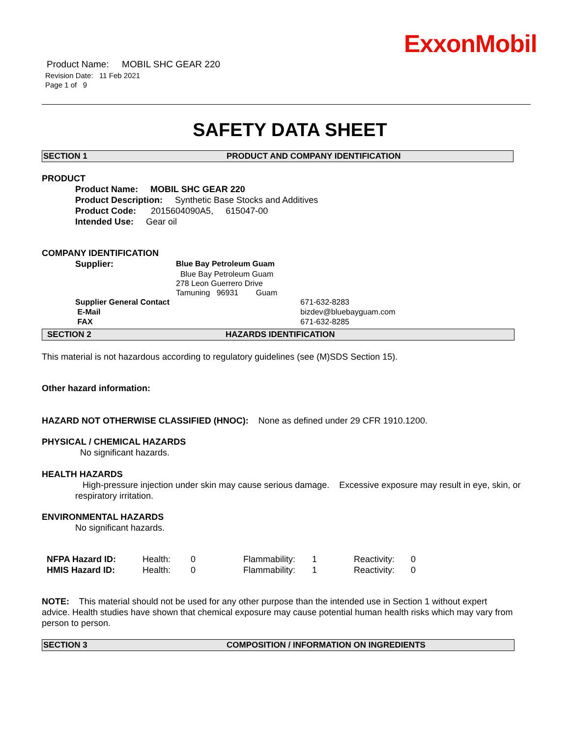ExxonMobil
Product Name: MOBIL SHC GEAR 220
Revision Date: 11 Feb 2021
Page 1 of 9
SAFETY DATA SHEET
SECTION 1 PRODUCT AND COMPANY IDENTIFICATION
PRODUCT
Product Name: MOBIL SHC GEAR 220
Product Description: Synthetic Base Stocks and Additives
Product Code: 2015604090A5, 615047-00
Intended Use: Gear oil
COMPANY IDENTIFICATION
| Supplier: | Blue Bay Petroleum Guam | |
| | Blue Bay Petroleum Guam 278 Leon Guerrero Drive Tamuning 96931 Guam | |
| Supplier General Contact E-Mail FAX | | 671-632-8283 bizdev@bluebayguam.com 671-632-8285 |
SECTION 2 HAZARDS IDENTIFICATION
This material is not hazardous according to regulatory guidelines (see (M)SDS Section 15).
Other hazard information:
HAZARD NOT OTHERWISE CLASSIFIED (HNOC): None as defined under 29 CFR 1910.1200.
PHYSICAL / CHEMICAL HAZARDS
No significant hazards.
HEALTH HAZARDS
High-pressure injection under skin may cause serious damage. Excessive exposure may result in eye, skin, or respiratory irritation.
ENVIRONMENTAL HAZARDS
No significant hazards.
| NFPA Hazard ID: | Health: | 0 | Flammability: | 1 | Reactivity: | 0 |
| HMIS Hazard ID: | Health: | 0 | Flammability: | 1 | Reactivity: | 0 |
NOTE: This material should not be used for any other purpose than the intended use in Section 1 without expert advice. Health studies have shown that chemical exposure may cause potential human health risks which may vary from person to person.
SECTION 3 COMPOSITION / INFORMATION ON INGREDIENTS